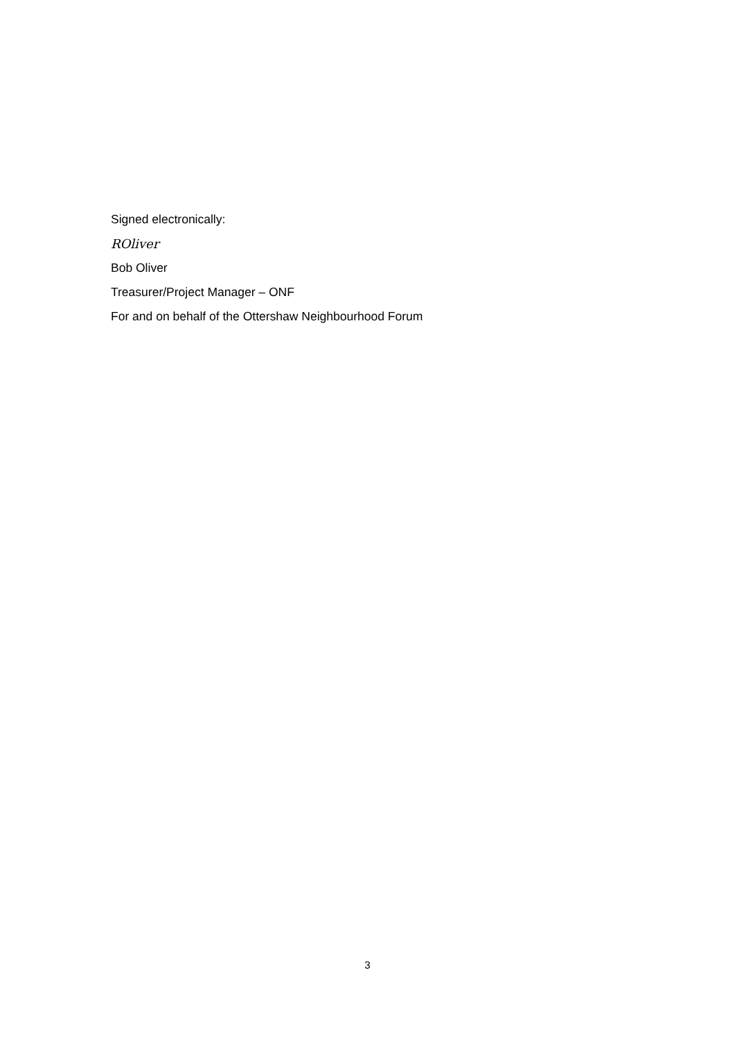Signed electronically:
ROliver
Bob Oliver
Treasurer/Project Manager – ONF
For and on behalf of the Ottershaw Neighbourhood Forum
3